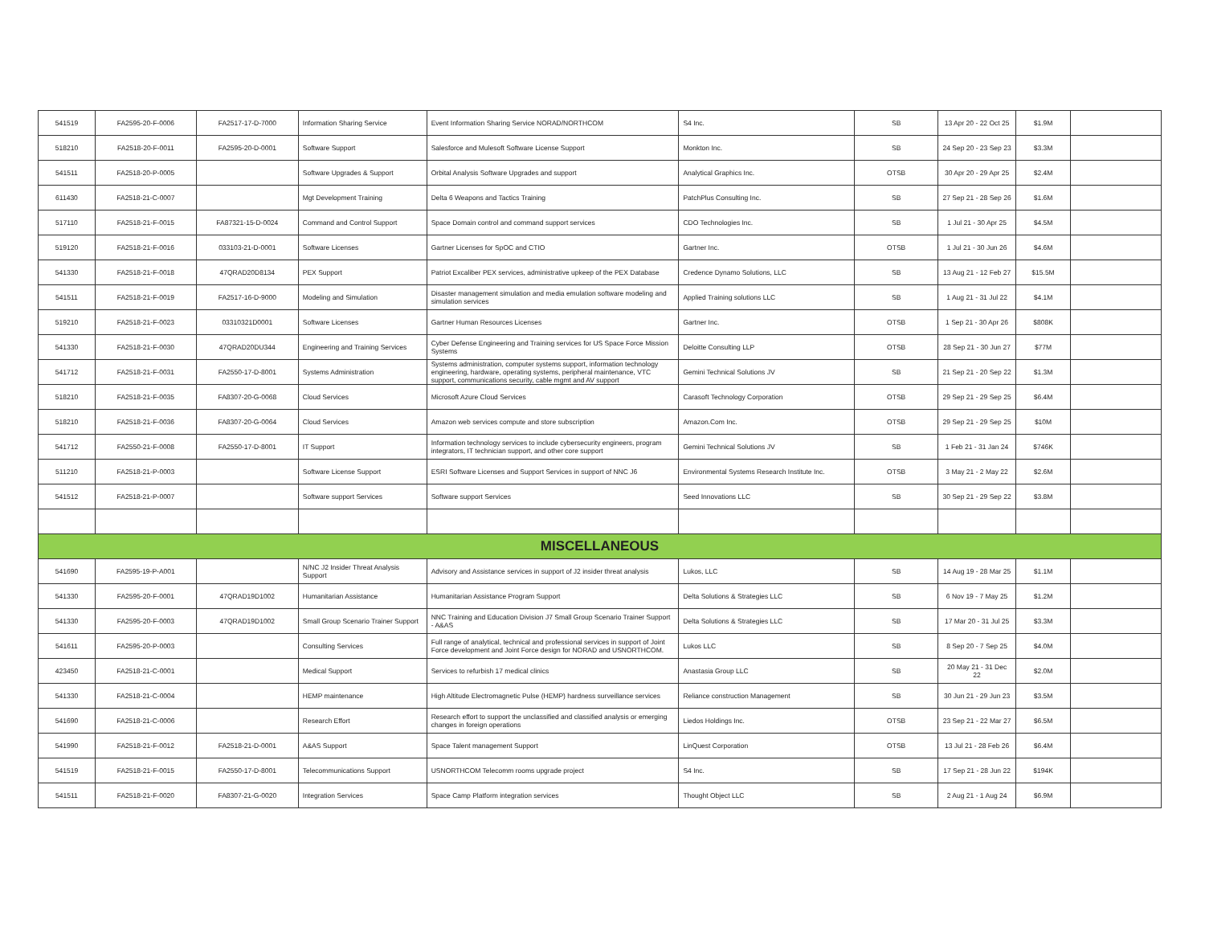| 541519 | FA2595-20-F-0006 | FA2517-17-D-7000 | Information Sharing Service | Event Information Sharing Service NORAD/NORTHCOM | S4 Inc. | SB | 13 Apr 20 - 22 Oct 25 | $1.9M | |
| 518210 | FA2518-20-F-0011 | FA2595-20-D-0001 | Software Support | Salesforce and Mulesoft Software License Support | Monkton Inc. | SB | 24 Sep 20 - 23 Sep 23 | $3.3M | |
| 541511 | FA2518-20-P-0005 | | Software Upgrades & Support | Orbital Analysis Software Upgrades and support | Analytical Graphics Inc. | OTSB | 30 Apr 20 - 29 Apr 25 | $2.4M | |
| 611430 | FA2518-21-C-0007 | | Mgt Development Training | Delta 6 Weapons and Tactics Training | PatchPlus Consulting Inc. | SB | 27 Sep 21 - 28 Sep 26 | $1.6M | |
| 517110 | FA2518-21-F-0015 | FA87321-15-D-0024 | Command and Control Support | Space Domain control and command support services | CDO Technologies Inc. | SB | 1 Jul 21 - 30 Apr 25 | $4.5M | |
| 519120 | FA2518-21-F-0016 | 033103-21-D-0001 | Software Licenses | Gartner Licenses for SpOC and CTIO | Gartner Inc. | OTSB | 1 Jul 21 - 30 Jun 26 | $4.6M | |
| 541330 | FA2518-21-F-0018 | 47QRAD20D8134 | PEX Support | Patriot Excaliber PEX services, administrative upkeep of the PEX Database | Credence Dynamo Solutions, LLC | SB | 13 Aug 21 - 12 Feb 27 | $15.5M | |
| 541511 | FA2518-21-F-0019 | FA2517-16-D-9000 | Modeling and Simulation | Disaster management simulation and media emulation software modeling and simulation services | Applied Training solutions LLC | SB | 1 Aug 21 - 31 Jul 22 | $4.1M | |
| 519210 | FA2518-21-F-0023 | 03310321D0001 | Software Licenses | Gartner Human Resources Licenses | Gartner Inc. | OTSB | 1 Sep 21 - 30 Apr 26 | $808K | |
| 541330 | FA2518-21-F-0030 | 47QRAD20DU344 | Engineering and Training Services | Cyber Defense Engineering and Training services for US Space Force Mission Systems | Deloitte Consulting LLP | OTSB | 28 Sep 21 - 30 Jun 27 | $77M | |
| 541712 | FA2518-21-F-0031 | FA2550-17-D-8001 | Systems Administration | Systems administration, computer systems support, information technology engineering, hardware, operating systems, peripheral maintenance, VTC support, communications security, cable mgmt and AV support | Gemini Technical Solutions JV | SB | 21 Sep 21 - 20 Sep 22 | $1.3M | |
| 518210 | FA2518-21-F-0035 | FA8307-20-G-0068 | Cloud Services | Microsoft Azure Cloud Services | Carasoft Technology Corporation | OTSB | 29 Sep 21 - 29 Sep 25 | $6.4M | |
| 518210 | FA2518-21-F-0036 | FA8307-20-G-0064 | Cloud Services | Amazon web services compute and store subscription | Amazon.Com Inc. | OTSB | 29 Sep 21 - 29 Sep 25 | $10M | |
| 541712 | FA2550-21-F-0008 | FA2550-17-D-8001 | IT Support | Information technology services to include cybersecurity engineers, program integrators, IT technician support, and other core support | Gemini Technical Solutions JV | SB | 1 Feb 21 - 31 Jan 24 | $746K | |
| 511210 | FA2518-21-P-0003 | | Software License Support | ESRI Software Licenses and Support Services in support of NNC J6 | Environmental Systems Research Institute Inc. | OTSB | 3 May 21 - 2 May 22 | $2.6M | |
| 541512 | FA2518-21-P-0007 | | Software support Services | Software support Services | Seed Innovations LLC | SB | 30 Sep 21 - 29 Sep 22 | $3.8M | |
| MISCELLANEOUS | | | | | | | | | |
| 541690 | FA2595-19-P-A001 | | N/NC J2 Insider Threat Analysis Support | Advisory and Assistance services in support of J2 insider threat analysis | Lukos, LLC | SB | 14 Aug 19 - 28 Mar 25 | $1.1M | |
| 541330 | FA2595-20-F-0001 | 47QRAD19D1002 | Humanitarian Assistance | Humanitarian Assistance Program Support | Delta Solutions & Strategies LLC | SB | 6 Nov 19 - 7 May 25 | $1.2M | |
| 541330 | FA2595-20-F-0003 | 47QRAD19D1002 | Small Group Scenario Trainer Support | NNC Training and Education Division J7 Small Group Scenario Trainer Support - A&AS | Delta Solutions & Strategies LLC | SB | 17 Mar 20 - 31 Jul 25 | $3.3M | |
| 541611 | FA2595-20-P-0003 | | Consulting Services | Full range of analytical, technical and professional services in support of Joint Force development and Joint Force design for NORAD and USNORTHCOM. | Lukos LLC | SB | 8 Sep 20 - 7 Sep 25 | $4.0M | |
| 423450 | FA2518-21-C-0001 | | Medical Support | Services to refurbish 17 medical clinics | Anastasia Group LLC | SB | 20 May 21 - 31 Dec 22 | $2.0M | |
| 541330 | FA2518-21-C-0004 | | HEMP maintenance | High Altitude Electromagnetic Pulse (HEMP) hardness surveillance services | Reliance construction Management | SB | 30 Jun 21 - 29 Jun 23 | $3.5M | |
| 541690 | FA2518-21-C-0006 | | Research Effort | Research effort to support the unclassified and classified analysis or emerging changes in foreign operations | Liedos Holdings Inc. | OTSB | 23 Sep 21 - 22 Mar 27 | $6.5M | |
| 541990 | FA2518-21-F-0012 | FA2518-21-D-0001 | A&AS Support | Space Talent management Support | LinQuest Corporation | OTSB | 13 Jul 21 - 28 Feb 26 | $6.4M | |
| 541519 | FA2518-21-F-0015 | FA2550-17-D-8001 | Telecommunications Support | USNORTHCOM Telecomm rooms upgrade project | S4 Inc. | SB | 17 Sep 21 - 28 Jun 22 | $194K | |
| 541511 | FA2518-21-F-0020 | FA8307-21-G-0020 | Integration Services | Space Camp Platform integration services | Thought Object LLC | SB | 2 Aug 21 - 1 Aug 24 | $6.9M | |